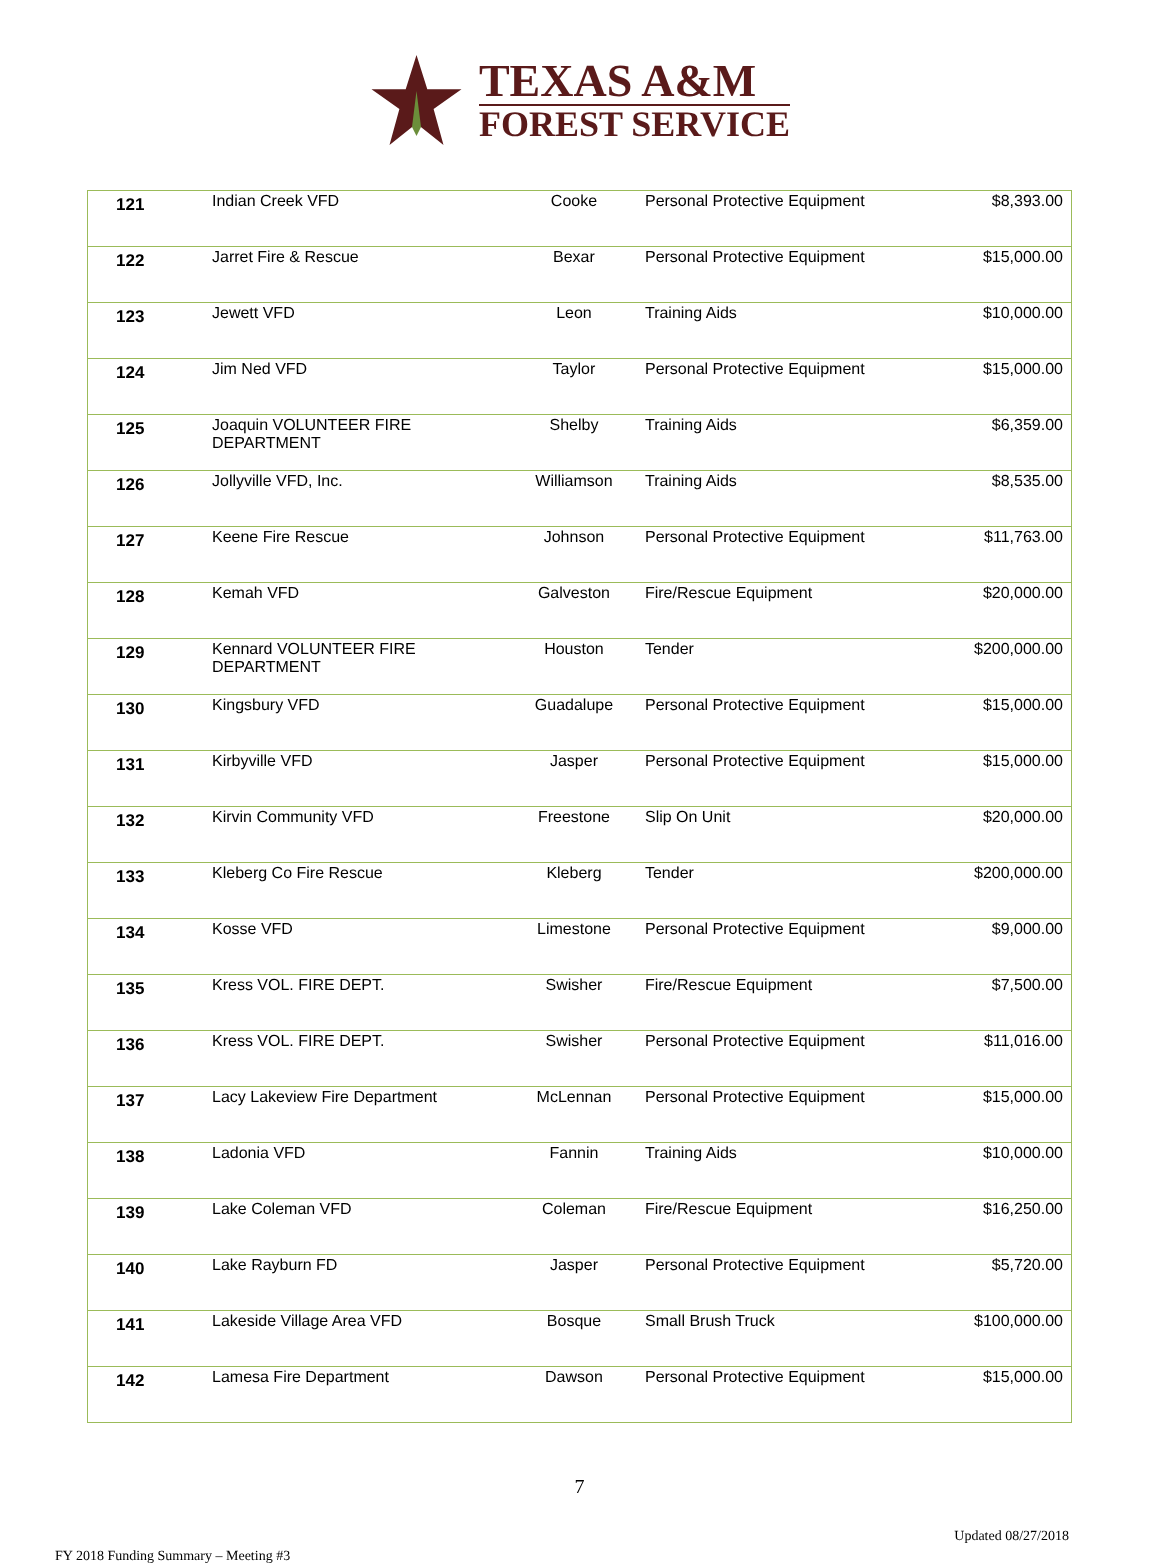TEXAS A&M
FOREST SERVICE
| 121 | Indian Creek VFD | Cooke | Personal Protective Equipment | $8,393.00 |
| 122 | Jarret Fire & Rescue | Bexar | Personal Protective Equipment | $15,000.00 |
| 123 | Jewett VFD | Leon | Training Aids | $10,000.00 |
| 124 | Jim Ned VFD | Taylor | Personal Protective Equipment | $15,000.00 |
| 125 | Joaquin VOLUNTEER FIRE DEPARTMENT | Shelby | Training Aids | $6,359.00 |
| 126 | Jollyville VFD, Inc. | Williamson | Training Aids | $8,535.00 |
| 127 | Keene Fire Rescue | Johnson | Personal Protective Equipment | $11,763.00 |
| 128 | Kemah VFD | Galveston | Fire/Rescue Equipment | $20,000.00 |
| 129 | Kennard VOLUNTEER FIRE DEPARTMENT | Houston | Tender | $200,000.00 |
| 130 | Kingsbury VFD | Guadalupe | Personal Protective Equipment | $15,000.00 |
| 131 | Kirbyville VFD | Jasper | Personal Protective Equipment | $15,000.00 |
| 132 | Kirvin Community VFD | Freestone | Slip On Unit | $20,000.00 |
| 133 | Kleberg Co Fire Rescue | Kleberg | Tender | $200,000.00 |
| 134 | Kosse VFD | Limestone | Personal Protective Equipment | $9,000.00 |
| 135 | Kress VOL. FIRE DEPT. | Swisher | Fire/Rescue Equipment | $7,500.00 |
| 136 | Kress VOL. FIRE DEPT. | Swisher | Personal Protective Equipment | $11,016.00 |
| 137 | Lacy Lakeview Fire Department | McLennan | Personal Protective Equipment | $15,000.00 |
| 138 | Ladonia VFD | Fannin | Training Aids | $10,000.00 |
| 139 | Lake Coleman VFD | Coleman | Fire/Rescue Equipment | $16,250.00 |
| 140 | Lake Rayburn FD | Jasper | Personal Protective Equipment | $5,720.00 |
| 141 | Lakeside Village Area VFD | Bosque | Small Brush Truck | $100,000.00 |
| 142 | Lamesa Fire Department | Dawson | Personal Protective Equipment | $15,000.00 |
7
FY 2018 Funding Summary – Meeting #3 Updated 08/27/2018